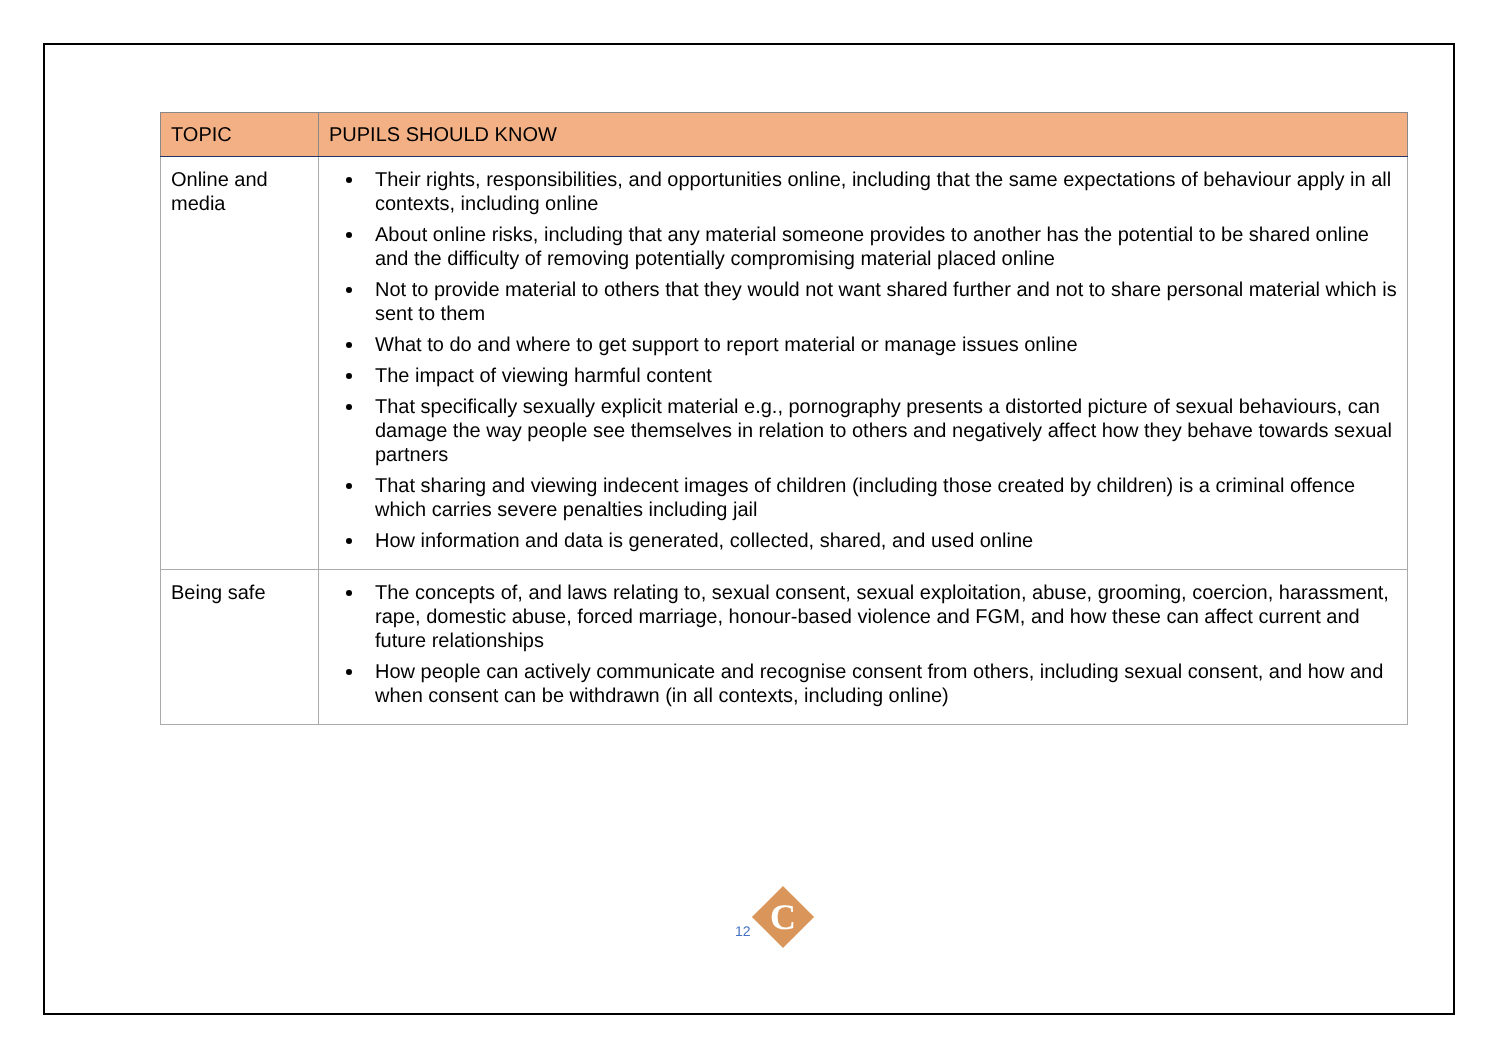| TOPIC | PUPILS SHOULD KNOW |
| --- | --- |
| Online and media | Their rights, responsibilities, and opportunities online, including that the same expectations of behaviour apply in all contexts, including online About online risks, including that any material someone provides to another has the potential to be shared online and the difficulty of removing potentially compromising material placed online Not to provide material to others that they would not want shared further and not to share personal material which is sent to them What to do and where to get support to report material or manage issues online The impact of viewing harmful content That specifically sexually explicit material e.g., pornography presents a distorted picture of sexual behaviours, can damage the way people see themselves in relation to others and negatively affect how they behave towards sexual partners That sharing and viewing indecent images of children (including those created by children) is a criminal offence which carries severe penalties including jail How information and data is generated, collected, shared, and used online |
| Being safe | The concepts of, and laws relating to, sexual consent, sexual exploitation, abuse, grooming, coercion, harassment, rape, domestic abuse, forced marriage, honour-based violence and FGM, and how these can affect current and future relationships How people can actively communicate and recognise consent from others, including sexual consent, and how and when consent can be withdrawn (in all contexts, including online) |
12
C